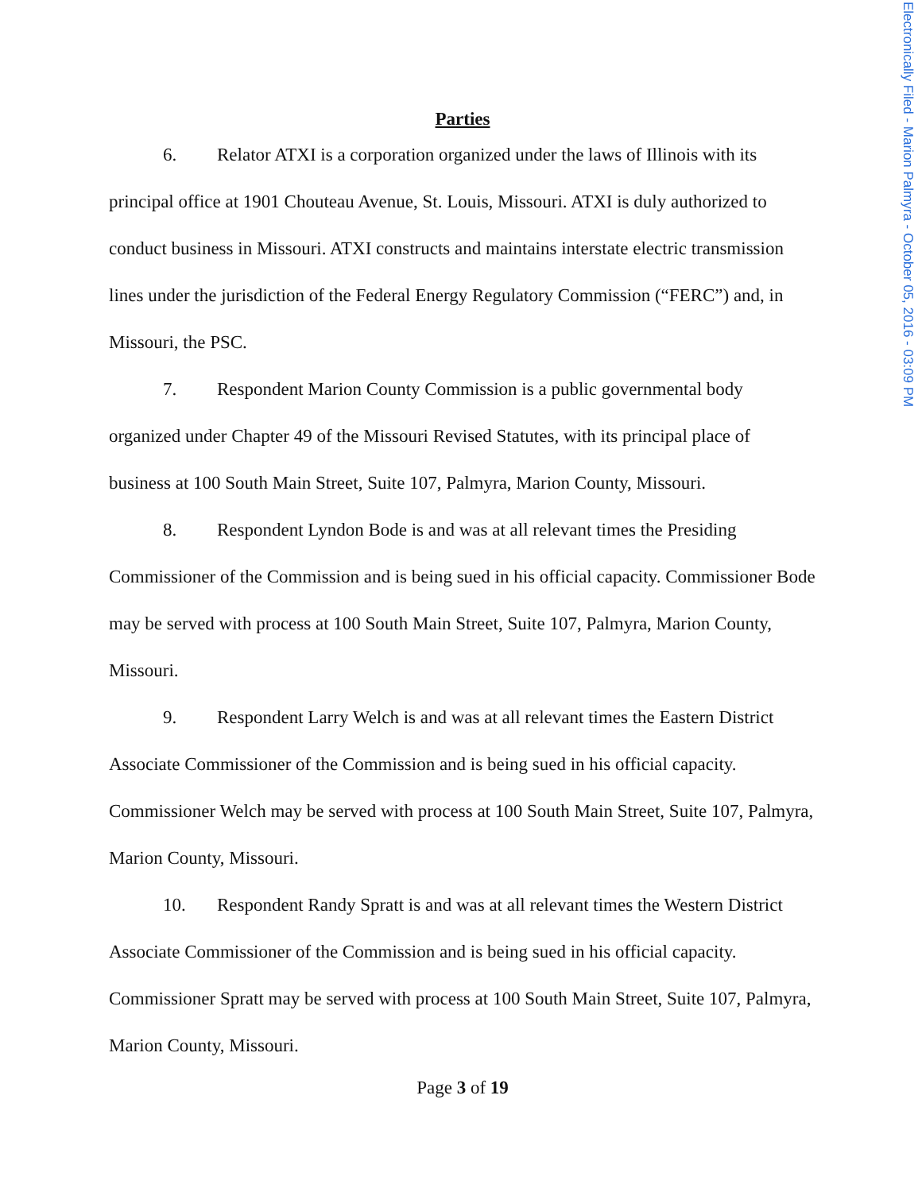Electronically Filed - Marion Palmyra - October 05, 2016 - 03:09 PM
Parties
6. Relator ATXI is a corporation organized under the laws of Illinois with its principal office at 1901 Chouteau Avenue, St. Louis, Missouri. ATXI is duly authorized to conduct business in Missouri. ATXI constructs and maintains interstate electric transmission lines under the jurisdiction of the Federal Energy Regulatory Commission (“FERC”) and, in Missouri, the PSC.
7. Respondent Marion County Commission is a public governmental body organized under Chapter 49 of the Missouri Revised Statutes, with its principal place of business at 100 South Main Street, Suite 107, Palmyra, Marion County, Missouri.
8. Respondent Lyndon Bode is and was at all relevant times the Presiding Commissioner of the Commission and is being sued in his official capacity. Commissioner Bode may be served with process at 100 South Main Street, Suite 107, Palmyra, Marion County, Missouri.
9. Respondent Larry Welch is and was at all relevant times the Eastern District Associate Commissioner of the Commission and is being sued in his official capacity. Commissioner Welch may be served with process at 100 South Main Street, Suite 107, Palmyra, Marion County, Missouri.
10. Respondent Randy Spratt is and was at all relevant times the Western District Associate Commissioner of the Commission and is being sued in his official capacity. Commissioner Spratt may be served with process at 100 South Main Street, Suite 107, Palmyra, Marion County, Missouri.
Page 3 of 19